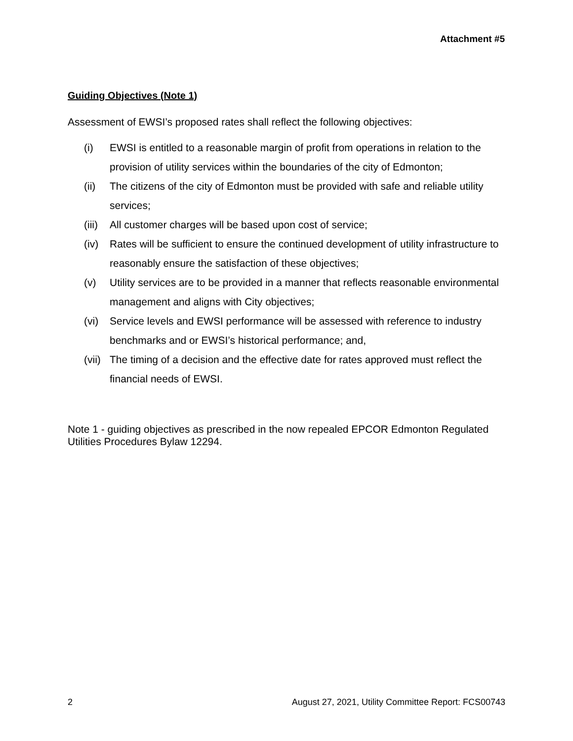Attachment #5
Guiding Objectives (Note 1)
Assessment of EWSI’s proposed rates shall reflect the following objectives:
(i) EWSI is entitled to a reasonable margin of profit from operations in relation to the provision of utility services within the boundaries of the city of Edmonton;
(ii) The citizens of the city of Edmonton must be provided with safe and reliable utility services;
(iii) All customer charges will be based upon cost of service;
(iv) Rates will be sufficient to ensure the continued development of utility infrastructure to reasonably ensure the satisfaction of these objectives;
(v) Utility services are to be provided in a manner that reflects reasonable environmental management and aligns with City objectives;
(vi) Service levels and EWSI performance will be assessed with reference to industry benchmarks and or EWSI’s historical performance; and,
(vii) The timing of a decision and the effective date for rates approved must reflect the financial needs of EWSI.
Note 1 - guiding objectives as prescribed in the now repealed EPCOR Edmonton Regulated Utilities Procedures Bylaw 12294.
2 August 27, 2021, Utility Committee Report: FCS00743